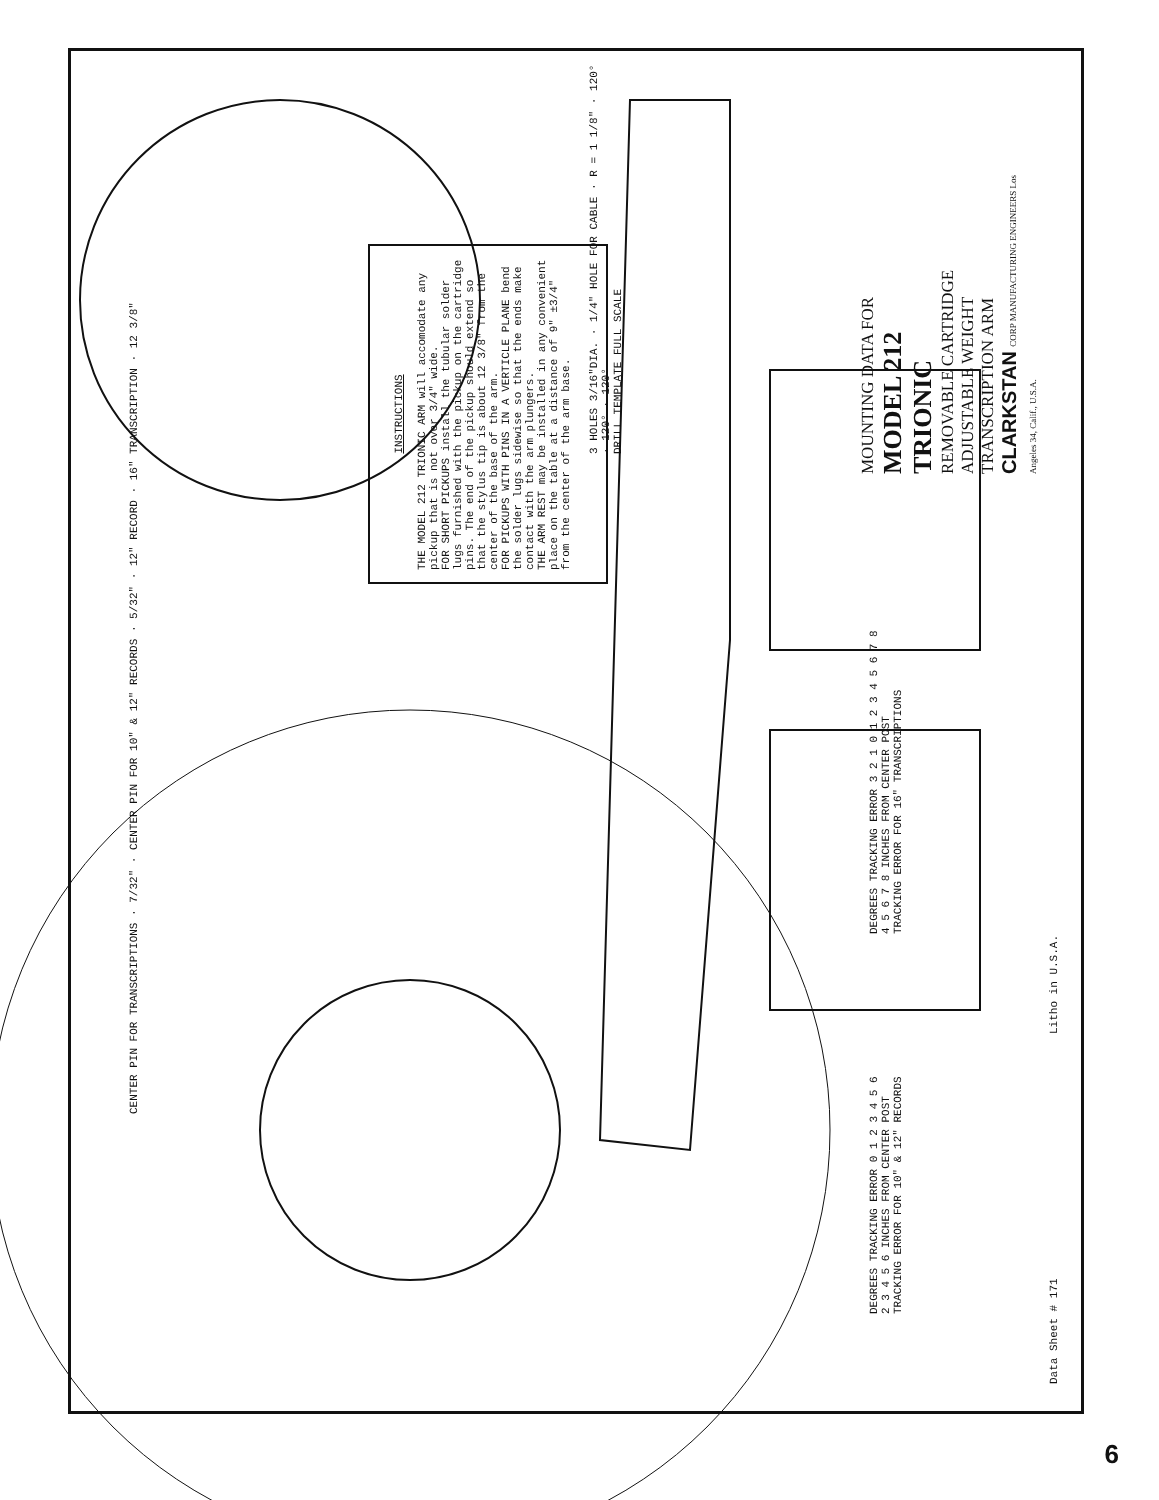INSTRUCTIONS
THE MODEL 212 TRIONIC ARM will accomodate any pickup that is not over 3/4" wide.
FOR SHORT PICKUPS install the tubular solder lugs furnished with the pickup on the cartridge pins. The end of the pickup should extend so that the stylus tip is about 12 3/8" from the center of the base of the arm.
FOR PICKUPS WITH PINS IN A VERTICLE PLANE bend the solder lugs sidewise so that the ends make contact with the arm plungers.
THE ARM REST may be installed in any convenient place on the table at a distance of 9" ±3/4" from the center of the arm base.
MOUNTING DATA FOR
MODEL 212
TRIONIC
REMOVABLE CARTRIDGE
ADJUSTABLE WEIGHT
TRANSCRIPTION ARM
CLARKSTAN CORP MANUFACTURING ENGINEERS Los Angeles 34, Calif., U.S.A.
3 HOLES 3/16"DIA. · 1/4" HOLE FOR CABLE · R = 1 1/8" · 120° · 120° · 120°
DRILL TEMPLATE FULL SCALE
CENTER PIN FOR TRANSCRIPTIONS · 7/32" · CENTER PIN FOR 10" & 12" RECORDS · 5/32" · 12" RECORD · 16" TRANSCRIPTION · 12 3/8"
DEGREES TRACKING ERROR 0 1 2 3 4 5 6
2 3 4 5 6 INCHES FROM CENTER POST
TRACKING ERROR FOR 10" & 12" RECORDS
DEGREES TRACKING ERROR 3 2 1 0 1 2 3 4 5 6 7 8
4 5 6 7 8 INCHES FROM CENTER POST
TRACKING ERROR FOR 16" TRANSCRIPTIONS
Litho in U.S.A.
Data Sheet # 171
6